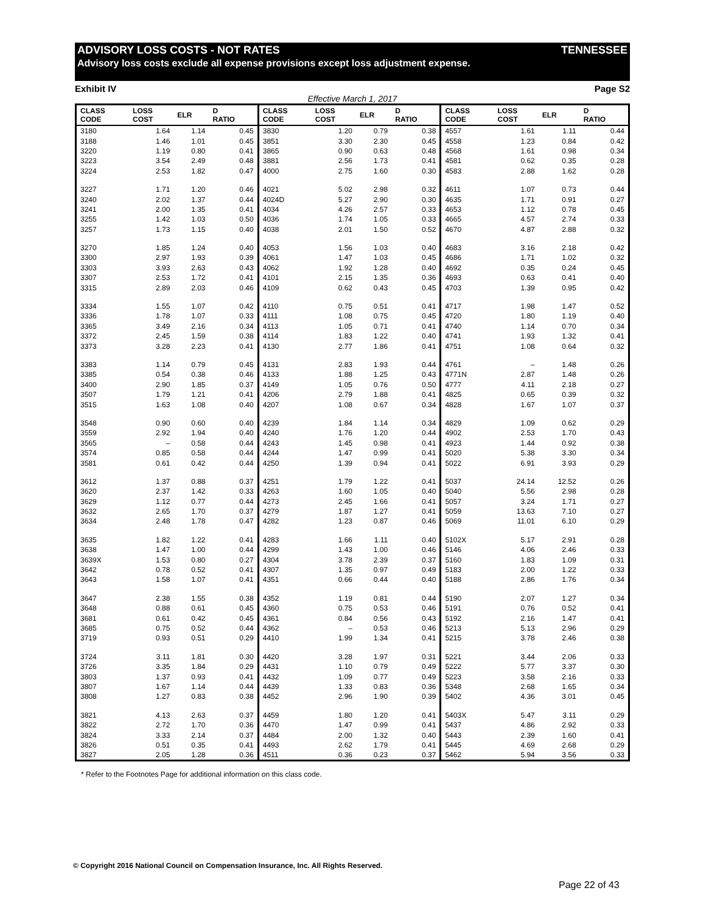ADVISORY LOSS COSTS - NOT RATES TENNESSEE
Advisory loss costs exclude all expense provisions except loss adjustment expense.
Exhibit IV Page S2
Effective March 1, 2017
| CLASS CODE | LOSS COST | ELR | D RATIO | CLASS CODE | LOSS COST | ELR | D RATIO | CLASS CODE | LOSS COST | ELR | D RATIO |
| --- | --- | --- | --- | --- | --- | --- | --- | --- | --- | --- | --- |
| 3180 | 1.64 | 1.14 | 0.45 | 3830 | 1.20 | 0.79 | 0.38 | 4557 | 1.61 | 1.11 | 0.44 |
| 3188 | 1.46 | 1.01 | 0.45 | 3851 | 3.30 | 2.30 | 0.45 | 4558 | 1.23 | 0.84 | 0.42 |
| 3220 | 1.19 | 0.80 | 0.41 | 3865 | 0.90 | 0.63 | 0.48 | 4568 | 1.61 | 0.98 | 0.34 |
| 3223 | 3.54 | 2.49 | 0.48 | 3881 | 2.56 | 1.73 | 0.41 | 4581 | 0.62 | 0.35 | 0.28 |
| 3224 | 2.53 | 1.82 | 0.47 | 4000 | 2.75 | 1.60 | 0.30 | 4583 | 2.88 | 1.62 | 0.28 |
| 3227 | 1.71 | 1.20 | 0.46 | 4021 | 5.02 | 2.98 | 0.32 | 4611 | 1.07 | 0.73 | 0.44 |
| 3240 | 2.02 | 1.37 | 0.44 | 4024D | 5.27 | 2.90 | 0.30 | 4635 | 1.71 | 0.91 | 0.27 |
| 3241 | 2.00 | 1.35 | 0.41 | 4034 | 4.26 | 2.57 | 0.33 | 4653 | 1.12 | 0.78 | 0.45 |
| 3255 | 1.42 | 1.03 | 0.50 | 4036 | 1.74 | 1.05 | 0.33 | 4665 | 4.57 | 2.74 | 0.33 |
| 3257 | 1.73 | 1.15 | 0.40 | 4038 | 2.01 | 1.50 | 0.52 | 4670 | 4.87 | 2.88 | 0.32 |
| 3270 | 1.85 | 1.24 | 0.40 | 4053 | 1.56 | 1.03 | 0.40 | 4683 | 3.16 | 2.18 | 0.42 |
| 3300 | 2.97 | 1.93 | 0.39 | 4061 | 1.47 | 1.03 | 0.45 | 4686 | 1.71 | 1.02 | 0.32 |
| 3303 | 3.93 | 2.63 | 0.43 | 4062 | 1.92 | 1.28 | 0.40 | 4692 | 0.35 | 0.24 | 0.45 |
| 3307 | 2.53 | 1.72 | 0.41 | 4101 | 2.15 | 1.35 | 0.36 | 4693 | 0.63 | 0.41 | 0.40 |
| 3315 | 2.89 | 2.03 | 0.46 | 4109 | 0.62 | 0.43 | 0.45 | 4703 | 1.39 | 0.95 | 0.42 |
| 3334 | 1.55 | 1.07 | 0.42 | 4110 | 0.75 | 0.51 | 0.41 | 4717 | 1.98 | 1.47 | 0.52 |
| 3336 | 1.78 | 1.07 | 0.33 | 4111 | 1.08 | 0.75 | 0.45 | 4720 | 1.80 | 1.19 | 0.40 |
| 3365 | 3.49 | 2.16 | 0.34 | 4113 | 1.05 | 0.71 | 0.41 | 4740 | 1.14 | 0.70 | 0.34 |
| 3372 | 2.45 | 1.59 | 0.38 | 4114 | 1.83 | 1.22 | 0.40 | 4741 | 1.93 | 1.32 | 0.41 |
| 3373 | 3.28 | 2.23 | 0.41 | 4130 | 2.77 | 1.86 | 0.41 | 4751 | 1.08 | 0.64 | 0.32 |
| 3383 | 1.14 | 0.79 | 0.45 | 4131 | 2.83 | 1.93 | 0.44 | 4761 | – | 1.48 | 0.26 |
| 3385 | 0.54 | 0.38 | 0.46 | 4133 | 1.88 | 1.25 | 0.43 | 4771N | 2.87 | 1.48 | 0.26 |
| 3400 | 2.90 | 1.85 | 0.37 | 4149 | 1.05 | 0.76 | 0.50 | 4777 | 4.11 | 2.18 | 0.27 |
| 3507 | 1.79 | 1.21 | 0.41 | 4206 | 2.79 | 1.88 | 0.41 | 4825 | 0.65 | 0.39 | 0.32 |
| 3515 | 1.63 | 1.08 | 0.40 | 4207 | 1.08 | 0.67 | 0.34 | 4828 | 1.67 | 1.07 | 0.37 |
| 3548 | 0.90 | 0.60 | 0.40 | 4239 | 1.84 | 1.14 | 0.34 | 4829 | 1.09 | 0.62 | 0.29 |
| 3559 | 2.92 | 1.94 | 0.40 | 4240 | 1.76 | 1.20 | 0.44 | 4902 | 2.53 | 1.70 | 0.43 |
| 3565 | – | 0.58 | 0.44 | 4243 | 1.45 | 0.98 | 0.41 | 4923 | 1.44 | 0.92 | 0.38 |
| 3574 | 0.85 | 0.58 | 0.44 | 4244 | 1.47 | 0.99 | 0.41 | 5020 | 5.38 | 3.30 | 0.34 |
| 3581 | 0.61 | 0.42 | 0.44 | 4250 | 1.39 | 0.94 | 0.41 | 5022 | 6.91 | 3.93 | 0.29 |
| 3612 | 1.37 | 0.88 | 0.37 | 4251 | 1.79 | 1.22 | 0.41 | 5037 | 24.14 | 12.52 | 0.26 |
| 3620 | 2.37 | 1.42 | 0.33 | 4263 | 1.60 | 1.05 | 0.40 | 5040 | 5.56 | 2.98 | 0.28 |
| 3629 | 1.12 | 0.77 | 0.44 | 4273 | 2.45 | 1.66 | 0.41 | 5057 | 3.24 | 1.71 | 0.27 |
| 3632 | 2.65 | 1.70 | 0.37 | 4279 | 1.87 | 1.27 | 0.41 | 5059 | 13.63 | 7.10 | 0.27 |
| 3634 | 2.48 | 1.78 | 0.47 | 4282 | 1.23 | 0.87 | 0.46 | 5069 | 11.01 | 6.10 | 0.29 |
| 3635 | 1.82 | 1.22 | 0.41 | 4283 | 1.66 | 1.11 | 0.40 | 5102X | 5.17 | 2.91 | 0.28 |
| 3638 | 1.47 | 1.00 | 0.44 | 4299 | 1.43 | 1.00 | 0.46 | 5146 | 4.06 | 2.46 | 0.33 |
| 3639X | 1.53 | 0.80 | 0.27 | 4304 | 3.78 | 2.39 | 0.37 | 5160 | 1.83 | 1.09 | 0.31 |
| 3642 | 0.78 | 0.52 | 0.41 | 4307 | 1.35 | 0.97 | 0.49 | 5183 | 2.00 | 1.22 | 0.33 |
| 3643 | 1.58 | 1.07 | 0.41 | 4351 | 0.66 | 0.44 | 0.40 | 5188 | 2.86 | 1.76 | 0.34 |
| 3647 | 2.38 | 1.55 | 0.38 | 4352 | 1.19 | 0.81 | 0.44 | 5190 | 2.07 | 1.27 | 0.34 |
| 3648 | 0.88 | 0.61 | 0.45 | 4360 | 0.75 | 0.53 | 0.46 | 5191 | 0.76 | 0.52 | 0.41 |
| 3681 | 0.61 | 0.42 | 0.45 | 4361 | 0.84 | 0.56 | 0.43 | 5192 | 2.16 | 1.47 | 0.41 |
| 3685 | 0.75 | 0.52 | 0.44 | 4362 | – | 0.53 | 0.46 | 5213 | 5.13 | 2.96 | 0.29 |
| 3719 | 0.93 | 0.51 | 0.29 | 4410 | 1.99 | 1.34 | 0.41 | 5215 | 3.78 | 2.46 | 0.38 |
| 3724 | 3.11 | 1.81 | 0.30 | 4420 | 3.28 | 1.97 | 0.31 | 5221 | 3.44 | 2.06 | 0.33 |
| 3726 | 3.35 | 1.84 | 0.29 | 4431 | 1.10 | 0.79 | 0.49 | 5222 | 5.77 | 3.37 | 0.30 |
| 3803 | 1.37 | 0.93 | 0.41 | 4432 | 1.09 | 0.77 | 0.49 | 5223 | 3.58 | 2.16 | 0.33 |
| 3807 | 1.67 | 1.14 | 0.44 | 4439 | 1.33 | 0.83 | 0.36 | 5348 | 2.68 | 1.65 | 0.34 |
| 3808 | 1.27 | 0.83 | 0.38 | 4452 | 2.96 | 1.90 | 0.39 | 5402 | 4.36 | 3.01 | 0.45 |
| 3821 | 4.13 | 2.63 | 0.37 | 4459 | 1.80 | 1.20 | 0.41 | 5403X | 5.47 | 3.11 | 0.29 |
| 3822 | 2.72 | 1.70 | 0.36 | 4470 | 1.47 | 0.99 | 0.41 | 5437 | 4.86 | 2.92 | 0.33 |
| 3824 | 3.33 | 2.14 | 0.37 | 4484 | 2.00 | 1.32 | 0.40 | 5443 | 2.39 | 1.60 | 0.41 |
| 3826 | 0.51 | 0.35 | 0.41 | 4493 | 2.62 | 1.79 | 0.41 | 5445 | 4.69 | 2.68 | 0.29 |
| 3827 | 2.05 | 1.28 | 0.36 | 4511 | 0.36 | 0.23 | 0.37 | 5462 | 5.94 | 3.56 | 0.33 |
* Refer to the Footnotes Page for additional information on this class code.
© Copyright 2016 National Council on Compensation Insurance, Inc. All Rights Reserved.
Page 22 of 43